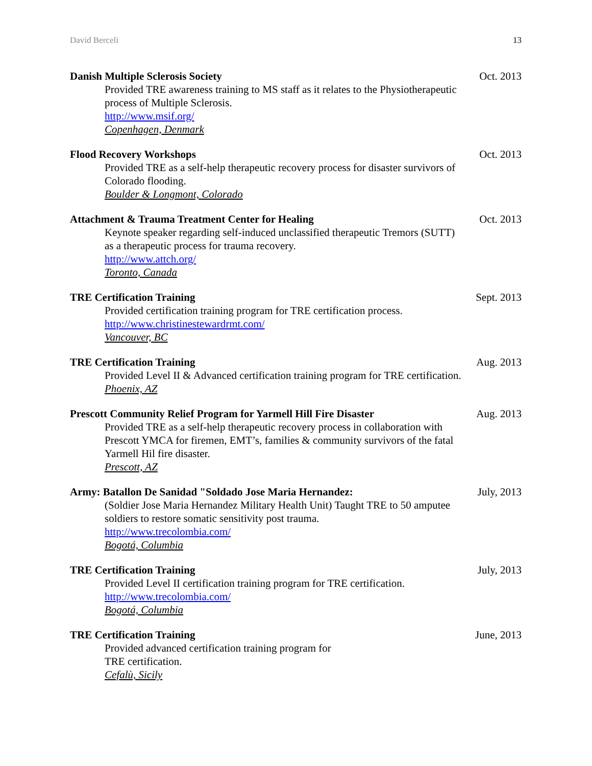David Berceli 13
Danish Multiple Sclerosis Society Oct. 2013
Provided TRE awareness training to MS staff as it relates to the Physiotherapeutic process of Multiple Sclerosis.
http://www.msif.org/
Copenhagen, Denmark
Flood Recovery Workshops Oct. 2013
Provided TRE as a self-help therapeutic recovery process for disaster survivors of Colorado flooding.
Boulder & Longmont, Colorado
Attachment & Trauma Treatment Center for Healing Oct. 2013
Keynote speaker regarding self-induced unclassified therapeutic Tremors (SUTT) as a therapeutic process for trauma recovery.
http://www.attch.org/
Toronto, Canada
TRE Certification Training Sept. 2013
Provided certification training program for TRE certification process.
http://www.christinestewardrmt.com/
Vancouver, BC
TRE Certification Training Aug. 2013
Provided Level II & Advanced certification training program for TRE certification.
Phoenix, AZ
Prescott Community Relief Program for Yarmell Hill Fire Disaster Aug. 2013
Provided TRE as a self-help therapeutic recovery process in collaboration with Prescott YMCA for firemen, EMT’s, families & community survivors of the fatal Yarmell Hil fire disaster.
Prescott, AZ
Army: Batallon De Sanidad "Soldado Jose Maria Hernandez: July, 2013
(Soldier Jose Maria Hernandez Military Health Unit) Taught TRE to 50 amputee soldiers to restore somatic sensitivity post trauma.
http://www.trecolombia.com/
Bogotá, Columbia
TRE Certification Training July, 2013
Provided Level II certification training program for TRE certification.
http://www.trecolombia.com/
Bogotá, Columbia
TRE Certification Training June, 2013
Provided advanced certification training program for
TRE certification.
Cefalù, Sicily